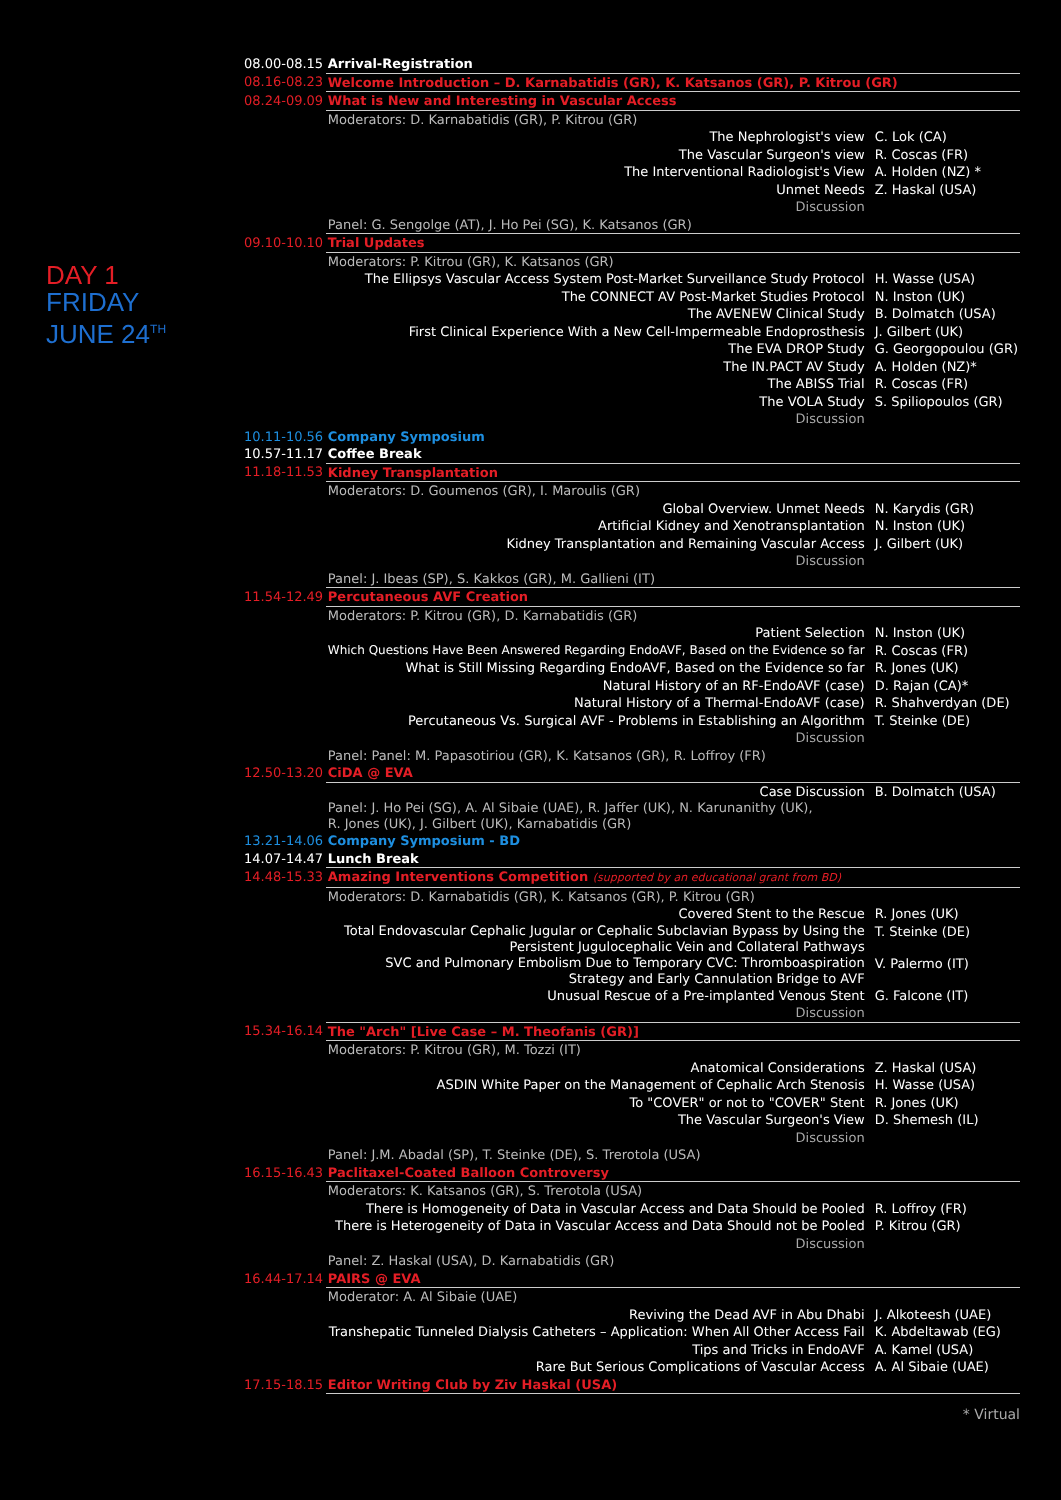DAY 1
FRIDAY
JUNE 24<sup>TH</sup>
| 08.00-08.15 | Arrival-Registration | |
| 08.16-08.23 | Welcome Introduction – D. Karnabatidis (GR), K. Katsanos (GR), P. Kitrou (GR) | |
| 08.24-09.09 | What is New and Interesting in Vascular Access | |
| | Moderators: D. Karnabatidis (GR), P. Kitrou (GR) | |
| | The Nephrologist's view | C. Lok (CA) |
| | The Vascular Surgeon's view | R. Coscas (FR) |
| | The Interventional Radiologist's View | A. Holden (NZ) * |
| | Unmet Needs | Z. Haskal (USA) |
| | Discussion | |
| | Panel: G. Sengolge (AT), J. Ho Pei (SG), K. Katsanos (GR) | |
| 09.10-10.10 | Trial Updates | |
| | Moderators: P. Kitrou (GR), K. Katsanos (GR) | |
| | The Ellipsys Vascular Access System Post-Market Surveillance Study Protocol | H. Wasse (USA) |
| | The CONNECT AV Post-Market Studies Protocol | N. Inston (UK) |
| | The AVENEW Clinical Study | B. Dolmatch (USA) |
| | First Clinical Experience With a New Cell-Impermeable Endoprosthesis | J. Gilbert (UK) |
| | The EVA DROP Study | G. Georgopoulou (GR) |
| | The IN.PACT AV Study | A. Holden (NZ)* |
| | The ABISS Trial | R. Coscas (FR) |
| | The VOLA Study | S. Spiliopoulos (GR) |
| | Discussion | |
| 10.11-10.56 | Company Symposium | |
| 10.57-11.17 | Coffee Break | |
| 11.18-11.53 | Kidney Transplantation | |
| | Moderators: D. Goumenos (GR), I. Maroulis (GR) | |
| | Global Overview. Unmet Needs | N. Karydis (GR) |
| | Artificial Kidney and Xenotransplantation | N. Inston (UK) |
| | Kidney Transplantation and Remaining Vascular Access | J. Gilbert (UK) |
| | Discussion | |
| | Panel: J. Ibeas (SP), S. Kakkos (GR), M. Gallieni (IT) | |
| 11.54-12.49 | Percutaneous AVF Creation | |
| | Moderators: P. Kitrou (GR), D. Karnabatidis (GR) | |
| | Patient Selection | N. Inston (UK) |
| | Which Questions Have Been Answered Regarding EndoAVF, Based on the Evidence so far | R. Coscas (FR) |
| | What is Still Missing Regarding EndoAVF, Based on the Evidence so far | R. Jones (UK) |
| | Natural History of an RF-EndoAVF (case) | D. Rajan (CA)* |
| | Natural History of a Thermal-EndoAVF (case) | R. Shahverdyan (DE) |
| | Percutaneous Vs. Surgical AVF - Problems in Establishing an Algorithm | T. Steinke (DE) |
| | Discussion | |
| | Panel: Panel: M. Papasotiriou (GR), K. Katsanos (GR), R. Loffroy (FR) | |
| 12.50-13.20 | CiDA @ EVA | |
| | Case Discussion | B. Dolmatch (USA) |
| | Panel: J. Ho Pei (SG), A. Al Sibaie (UAE), R. Jaffer (UK), N. Karunanithy (UK), R. Jones (UK), J. Gilbert (UK), Karnabatidis (GR) | |
| 13.21-14.06 | Company Symposium - BD | |
| 14.07-14.47 | Lunch Break | |
| 14.48-15.33 | Amazing Interventions Competition (supported by an educational grant from BD) | |
| | Moderators: D. Karnabatidis (GR), K. Katsanos (GR), P. Kitrou (GR) | |
| | Covered Stent to the Rescue | R. Jones (UK) |
| | Total Endovascular Cephalic Jugular or Cephalic Subclavian Bypass by Using the Persistent Jugulocephalic Vein and Collateral Pathways | T. Steinke (DE) |
| | SVC and Pulmonary Embolism Due to Temporary CVC: Thromboaspiration Strategy and Early Cannulation Bridge to AVF | V. Palermo (IT) |
| | Unusual Rescue of a Pre-implanted Venous Stent | G. Falcone (IT) |
| | Discussion | |
| 15.34-16.14 | The "Arch" [Live Case – M. Theofanis (GR)] | |
| | Moderators: P. Kitrou (GR), M. Tozzi (IT) | |
| | Anatomical Considerations | Z. Haskal (USA) |
| | ASDIN White Paper on the Management of Cephalic Arch Stenosis | H. Wasse (USA) |
| | To "COVER" or not to "COVER" Stent | R. Jones (UK) |
| | The Vascular Surgeon's View | D. Shemesh (IL) |
| | Discussion | |
| | Panel: J.M. Abadal (SP), T. Steinke (DE), S. Trerotola (USA) | |
| 16.15-16.43 | Paclitaxel-Coated Balloon Controversy | |
| | Moderators: K. Katsanos (GR), S. Trerotola (USA) | |
| | There is Homogeneity of Data in Vascular Access and Data Should be Pooled | R. Loffroy (FR) |
| | There is Heterogeneity of Data in Vascular Access and Data Should not be Pooled | P. Kitrou (GR) |
| | Discussion | |
| | Panel: Z. Haskal (USA), D. Karnabatidis (GR) | |
| 16.44-17.14 | PAIRS @ EVA | |
| | Moderator: A. Al Sibaie (UAE) | |
| | Reviving the Dead AVF in Abu Dhabi | J. Alkoteesh (UAE) |
| | Transhepatic Tunneled Dialysis Catheters – Application: When All Other Access Fail | K. Abdeltawab (EG) |
| | Tips and Tricks in EndoAVF | A. Kamel (USA) |
| | Rare But Serious Complications of Vascular Access | A. Al Sibaie (UAE) |
| 17.15-18.15 | Editor Writing Club by Ziv Haskal (USA) | |
* Virtual